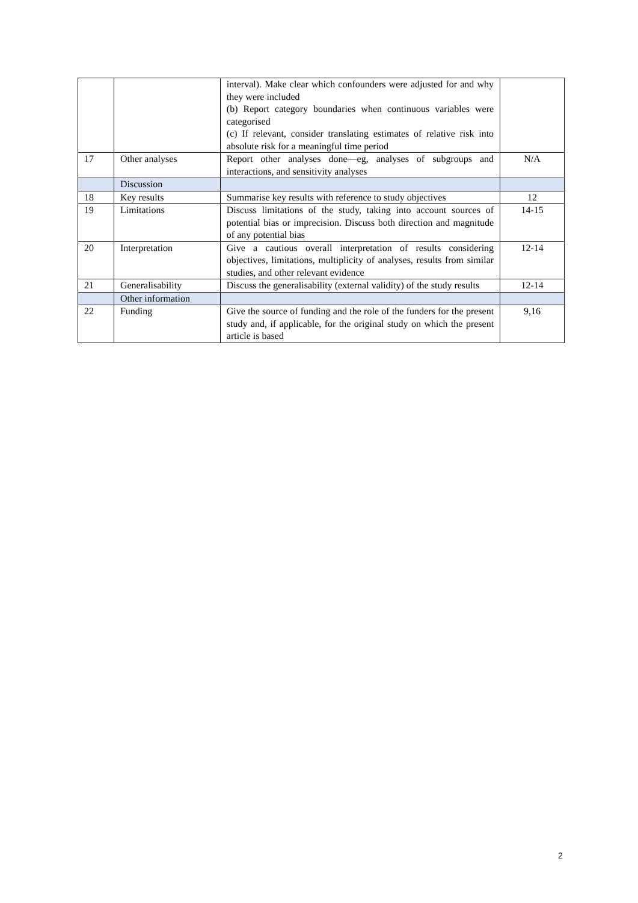| | | interval). Make clear which confounders were adjusted for and why they were included (b) Report category boundaries when continuous variables were categorised (c) If relevant, consider translating estimates of relative risk into absolute risk for a meaningful time period | |
| 17 | Other analyses | Report other analyses done—eg, analyses of subgroups and interactions, and sensitivity analyses | N/A |
| | Discussion | | |
| 18 | Key results | Summarise key results with reference to study objectives | 12 |
| 19 | Limitations | Discuss limitations of the study, taking into account sources of potential bias or imprecision. Discuss both direction and magnitude of any potential bias | 14-15 |
| 20 | Interpretation | Give a cautious overall interpretation of results considering objectives, limitations, multiplicity of analyses, results from similar studies, and other relevant evidence | 12-14 |
| 21 | Generalisability | Discuss the generalisability (external validity) of the study results | 12-14 |
| | Other information | | |
| 22 | Funding | Give the source of funding and the role of the funders for the present study and, if applicable, for the original study on which the present article is based | 9,16 |
2